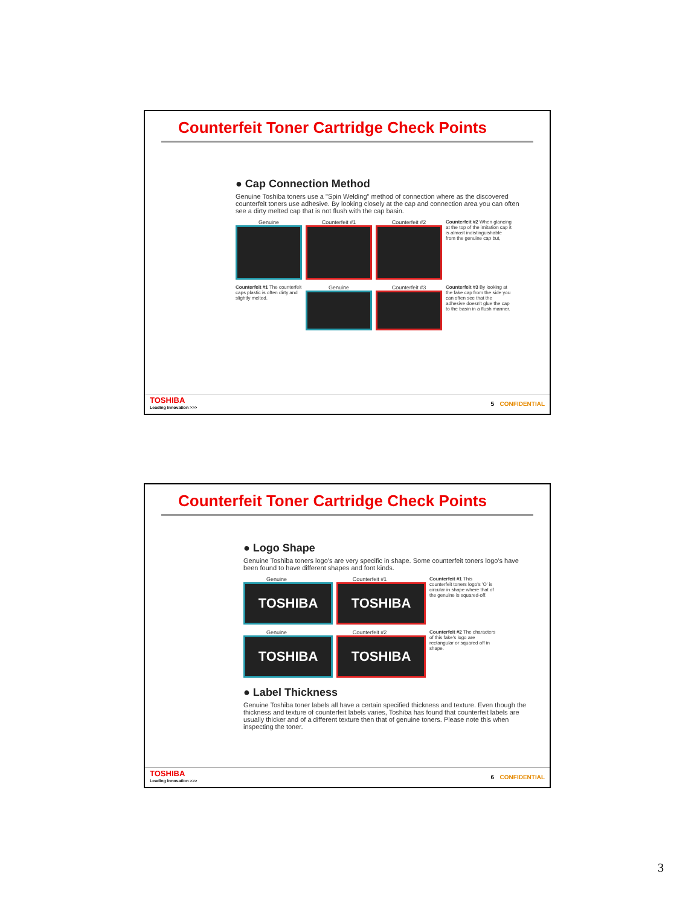Counterfeit Toner Cartridge Check Points
● Cap Connection Method
Genuine Toshiba toners use a "Spin Welding" method of connection where as the discovered counterfeit toners use adhesive. By looking closely at the cap and connection area you can often see a dirty melted cap that is not flush with the cap basin.
Genuine
Counterfeit #1
Counterfeit #2
Counterfeit #2 When glancing at the top of the imitation cap it is almost indistinguishable from the genuine cap but,
Counterfeit #1 The counterfeit caps plastic is often dirty and slightly melted.
Genuine
Counterfeit #3
Counterfeit #3 By looking at the fake cap from the side you can often see that the adhesive doesn't glue the cap to the basin in a flush manner.
TOSHIBA
Leading Innovation >>>
5 CONFIDENTIAL
Counterfeit Toner Cartridge Check Points
● Logo Shape
Genuine Toshiba toners logo's are very specific in shape. Some counterfeit toners logo's have been found to have different shapes and font kinds.
Genuine
TOSHIBA
Counterfeit #1
TOSHIBA
Counterfeit #1 This counterfeit toners logo's 'O' is circular in shape where that of the genuine is squared-off.
Genuine
TOSHIBA
Counterfeit #2
TOSHIBA
Counterfeit #2 The characters of this fake's logo are rectangular or squared off in shape.
● Label Thickness
Genuine Toshiba toner labels all have a certain specified thickness and texture. Even though the thickness and texture of counterfeit labels varies, Toshiba has found that counterfeit labels are usually thicker and of a different texture then that of genuine toners. Please note this when inspecting the toner.
TOSHIBA
Leading Innovation >>>
6 CONFIDENTIAL
3